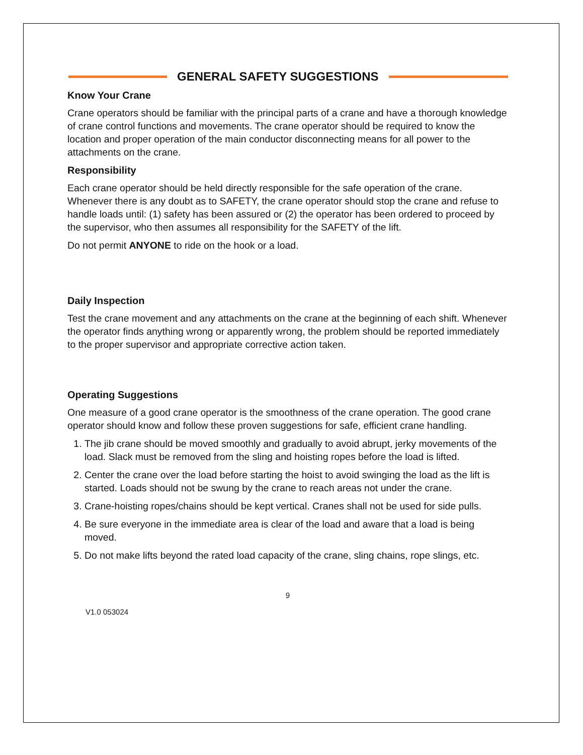GENERAL SAFETY SUGGESTIONS
Know Your Crane
Crane operators should be familiar with the principal parts of a crane and have a thorough knowledge of crane control functions and movements. The crane operator should be required to know the location and proper operation of the main conductor disconnecting means for all power to the attachments on the crane.
Responsibility
Each crane operator should be held directly responsible for the safe operation of the crane. Whenever there is any doubt as to SAFETY, the crane operator should stop the crane and refuse to handle loads until: (1) safety has been assured or (2) the operator has been ordered to proceed by the supervisor, who then assumes all responsibility for the SAFETY of the lift.
Do not permit ANYONE to ride on the hook or a load.
Daily Inspection
Test the crane movement and any attachments on the crane at the beginning of each shift. Whenever the operator finds anything wrong or apparently wrong, the problem should be reported immediately to the proper supervisor and appropriate corrective action taken.
Operating Suggestions
One measure of a good crane operator is the smoothness of the crane operation. The good crane operator should know and follow these proven suggestions for safe, efficient crane handling.
1. The jib crane should be moved smoothly and gradually to avoid abrupt, jerky movements of the load. Slack must be removed from the sling and hoisting ropes before the load is lifted.
2. Center the crane over the load before starting the hoist to avoid swinging the load as the lift is started. Loads should not be swung by the crane to reach areas not under the crane.
3. Crane-hoisting ropes/chains should be kept vertical. Cranes shall not be used for side pulls.
4. Be sure everyone in the immediate area is clear of the load and aware that a load is being moved.
5. Do not make lifts beyond the rated load capacity of the crane, sling chains, rope slings, etc.
9
V1.0 053024